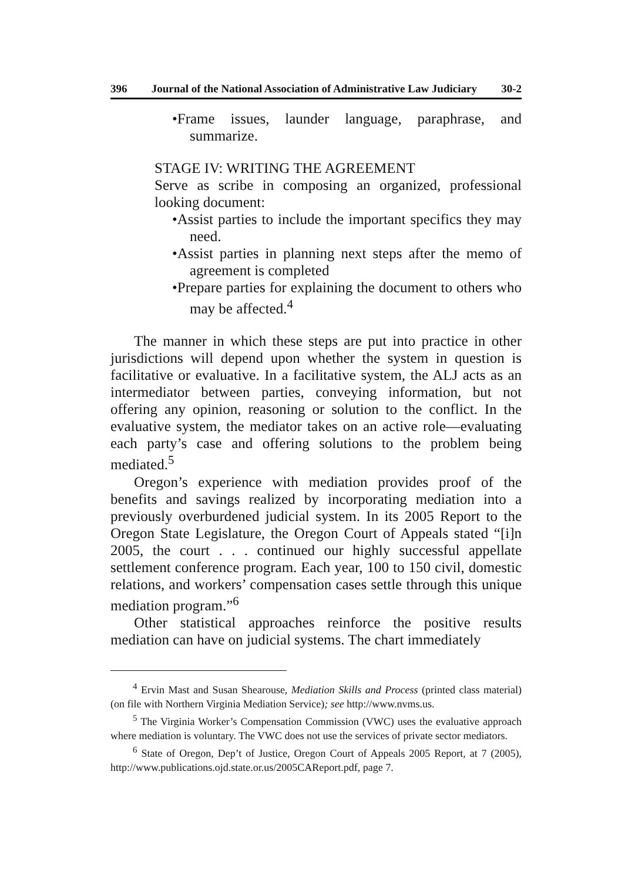396 Journal of the National Association of Administrative Law Judiciary 30-2
•Frame issues, launder language, paraphrase, and summarize.
STAGE IV: WRITING THE AGREEMENT
Serve as scribe in composing an organized, professional looking document:
•Assist parties to include the important specifics they may need.
•Assist parties in planning next steps after the memo of agreement is completed
•Prepare parties for explaining the document to others who may be affected.<sup>4</sup>
The manner in which these steps are put into practice in other jurisdictions will depend upon whether the system in question is facilitative or evaluative. In a facilitative system, the ALJ acts as an intermediator between parties, conveying information, but not offering any opinion, reasoning or solution to the conflict. In the evaluative system, the mediator takes on an active role—evaluating each party’s case and offering solutions to the problem being mediated.<sup>5</sup>
Oregon’s experience with mediation provides proof of the benefits and savings realized by incorporating mediation into a previously overburdened judicial system. In its 2005 Report to the Oregon State Legislature, the Oregon Court of Appeals stated “[i]n 2005, the court . . . continued our highly successful appellate settlement conference program. Each year, 100 to 150 civil, domestic relations, and workers’ compensation cases settle through this unique mediation program.”<sup>6</sup>
Other statistical approaches reinforce the positive results mediation can have on judicial systems. The chart immediately
<sup>4</sup> Ervin Mast and Susan Shearouse, Mediation Skills and Process (printed class material) (on file with Northern Virginia Mediation Service); see http://www.nvms.us.
<sup>5</sup> The Virginia Worker’s Compensation Commission (VWC) uses the evaluative approach where mediation is voluntary. The VWC does not use the services of private sector mediators.
<sup>6</sup> State of Oregon, Dep’t of Justice, Oregon Court of Appeals 2005 Report, at 7 (2005), http://www.publications.ojd.state.or.us/2005CAReport.pdf, page 7.